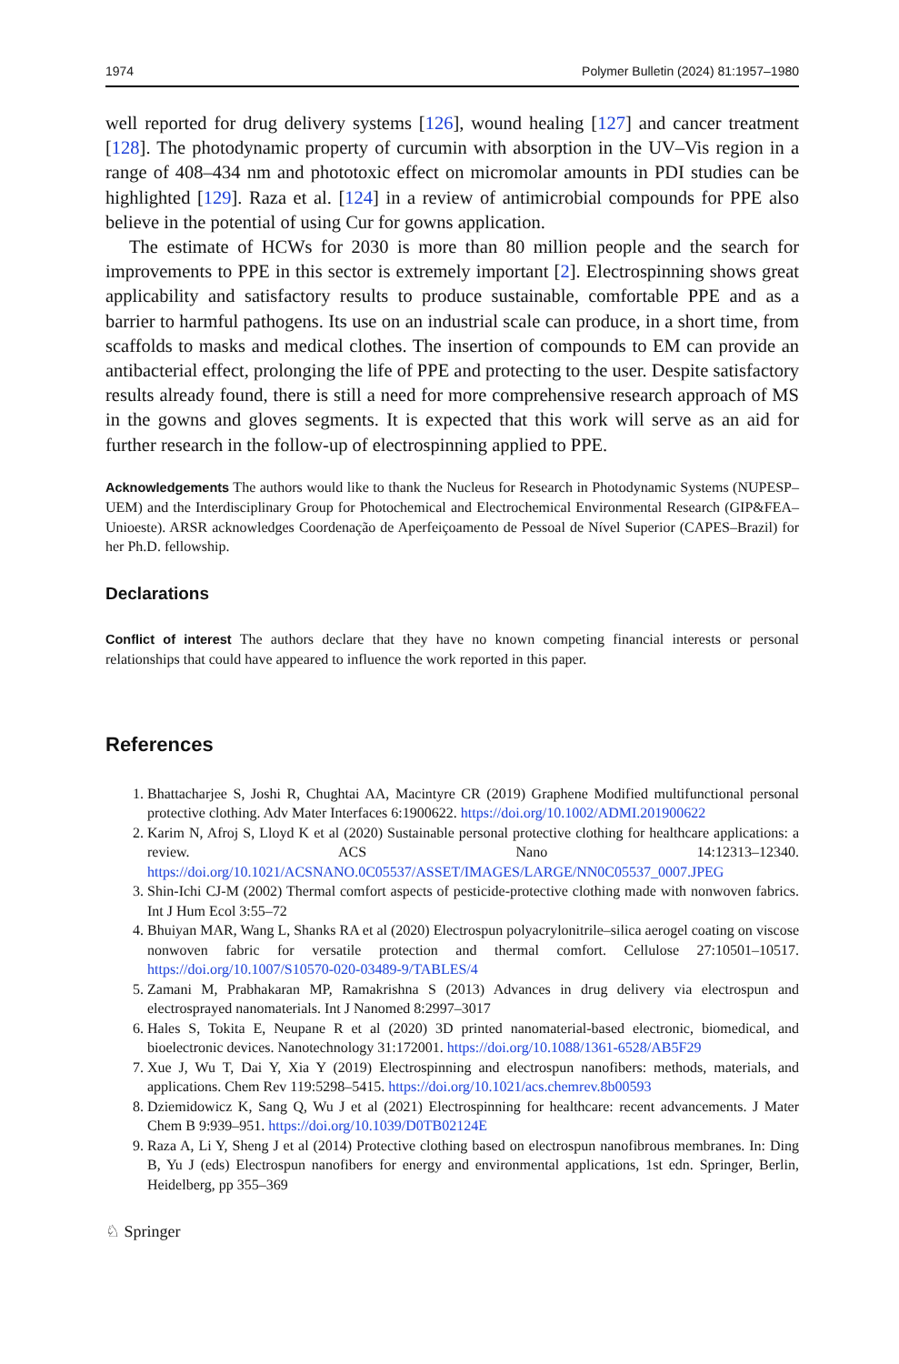1974 Polymer Bulletin (2024) 81:1957–1980
well reported for drug delivery systems [126], wound healing [127] and cancer treatment [128]. The photodynamic property of curcumin with absorption in the UV–Vis region in a range of 408–434 nm and phototoxic effect on micromolar amounts in PDI studies can be highlighted [129]. Raza et al. [124] in a review of antimicrobial compounds for PPE also believe in the potential of using Cur for gowns application.
The estimate of HCWs for 2030 is more than 80 million people and the search for improvements to PPE in this sector is extremely important [2]. Electrospinning shows great applicability and satisfactory results to produce sustainable, comfortable PPE and as a barrier to harmful pathogens. Its use on an industrial scale can produce, in a short time, from scaffolds to masks and medical clothes. The insertion of compounds to EM can provide an antibacterial effect, prolonging the life of PPE and protecting to the user. Despite satisfactory results already found, there is still a need for more comprehensive research approach of MS in the gowns and gloves segments. It is expected that this work will serve as an aid for further research in the follow-up of electrospinning applied to PPE.
Acknowledgements The authors would like to thank the Nucleus for Research in Photodynamic Systems (NUPESP–UEM) and the Interdisciplinary Group for Photochemical and Electrochemical Environmental Research (GIP&FEA–Unioeste). ARSR acknowledges Coordenação de Aperfeiçoamento de Pessoal de Nível Superior (CAPES–Brazil) for her Ph.D. fellowship.
Declarations
Conflict of interest The authors declare that they have no known competing financial interests or personal relationships that could have appeared to influence the work reported in this paper.
References
1. Bhattacharjee S, Joshi R, Chughtai AA, Macintyre CR (2019) Graphene Modified multifunctional personal protective clothing. Adv Mater Interfaces 6:1900622. https://doi.org/10.1002/ADMI.201900622
2. Karim N, Afroj S, Lloyd K et al (2020) Sustainable personal protective clothing for healthcare applications: a review. ACS Nano 14:12313–12340. https://doi.org/10.1021/ACSNANO.0C05537/ASSET/IMAGES/LARGE/NN0C05537_0007.JPEG
3. Shin-Ichi CJ-M (2002) Thermal comfort aspects of pesticide-protective clothing made with nonwoven fabrics. Int J Hum Ecol 3:55–72
4. Bhuiyan MAR, Wang L, Shanks RA et al (2020) Electrospun polyacrylonitrile–silica aerogel coating on viscose nonwoven fabric for versatile protection and thermal comfort. Cellulose 27:10501–10517. https://doi.org/10.1007/S10570-020-03489-9/TABLES/4
5. Zamani M, Prabhakaran MP, Ramakrishna S (2013) Advances in drug delivery via electrospun and electrosprayed nanomaterials. Int J Nanomed 8:2997–3017
6. Hales S, Tokita E, Neupane R et al (2020) 3D printed nanomaterial-based electronic, biomedical, and bioelectronic devices. Nanotechnology 31:172001. https://doi.org/10.1088/1361-6528/AB5F29
7. Xue J, Wu T, Dai Y, Xia Y (2019) Electrospinning and electrospun nanofibers: methods, materials, and applications. Chem Rev 119:5298–5415. https://doi.org/10.1021/acs.chemrev.8b00593
8. Dziemidowicz K, Sang Q, Wu J et al (2021) Electrospinning for healthcare: recent advancements. J Mater Chem B 9:939–951. https://doi.org/10.1039/D0TB02124E
9. Raza A, Li Y, Sheng J et al (2014) Protective clothing based on electrospun nanofibrous membranes. In: Ding B, Yu J (eds) Electrospun nanofibers for energy and environmental applications, 1st edn. Springer, Berlin, Heidelberg, pp 355–369
♘ Springer